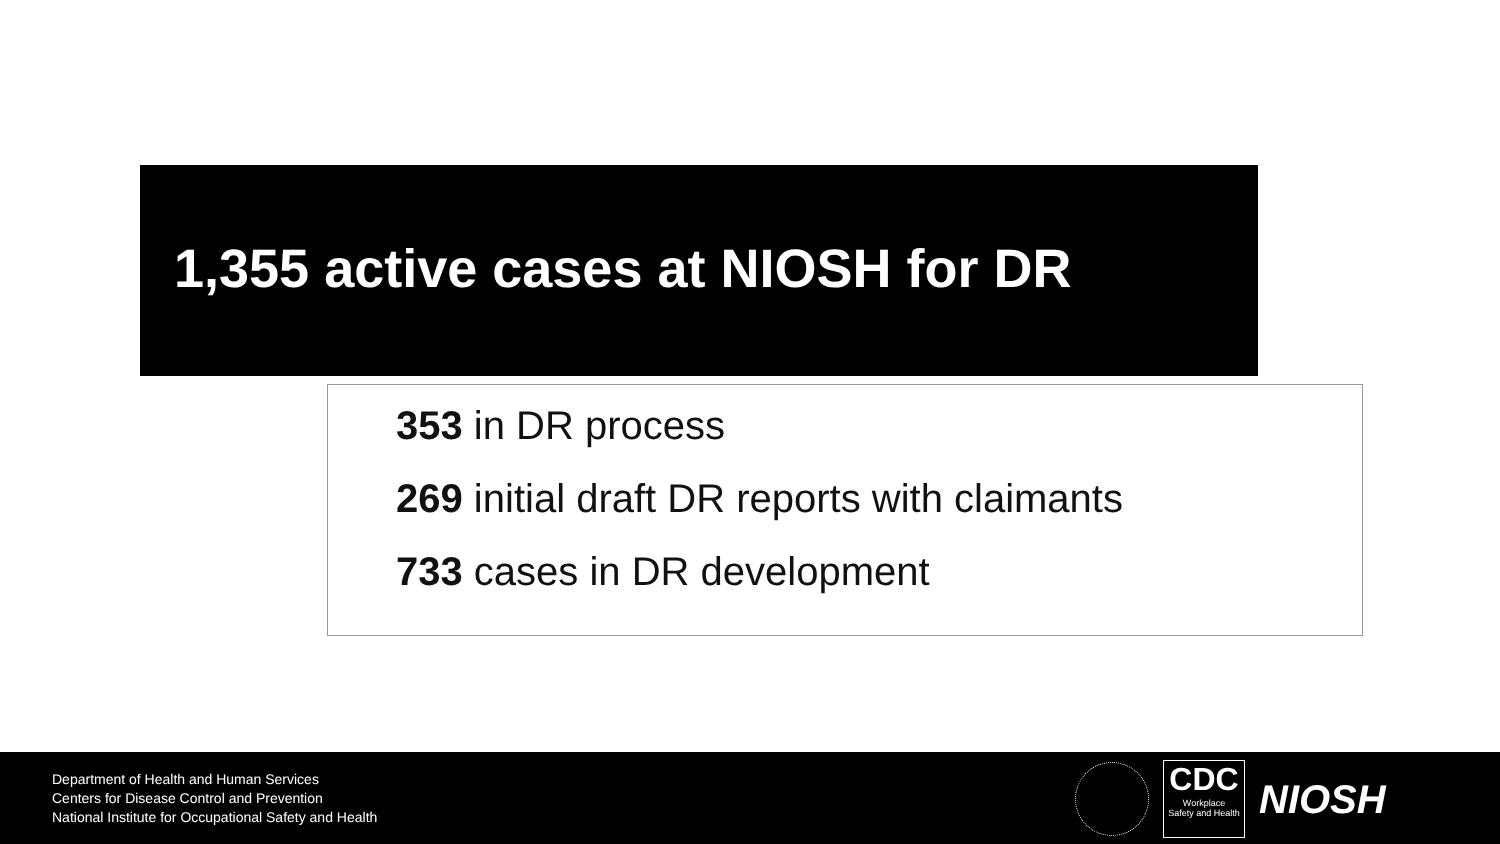1,355 active cases at NIOSH for DR
353 in DR process
269 initial draft DR reports with claimants
733 cases in DR development
Department of Health and Human Services
Centers for Disease Control and Prevention
National Institute for Occupational Safety and Health
CDC
Workplace
Safety and Health
NIOSH